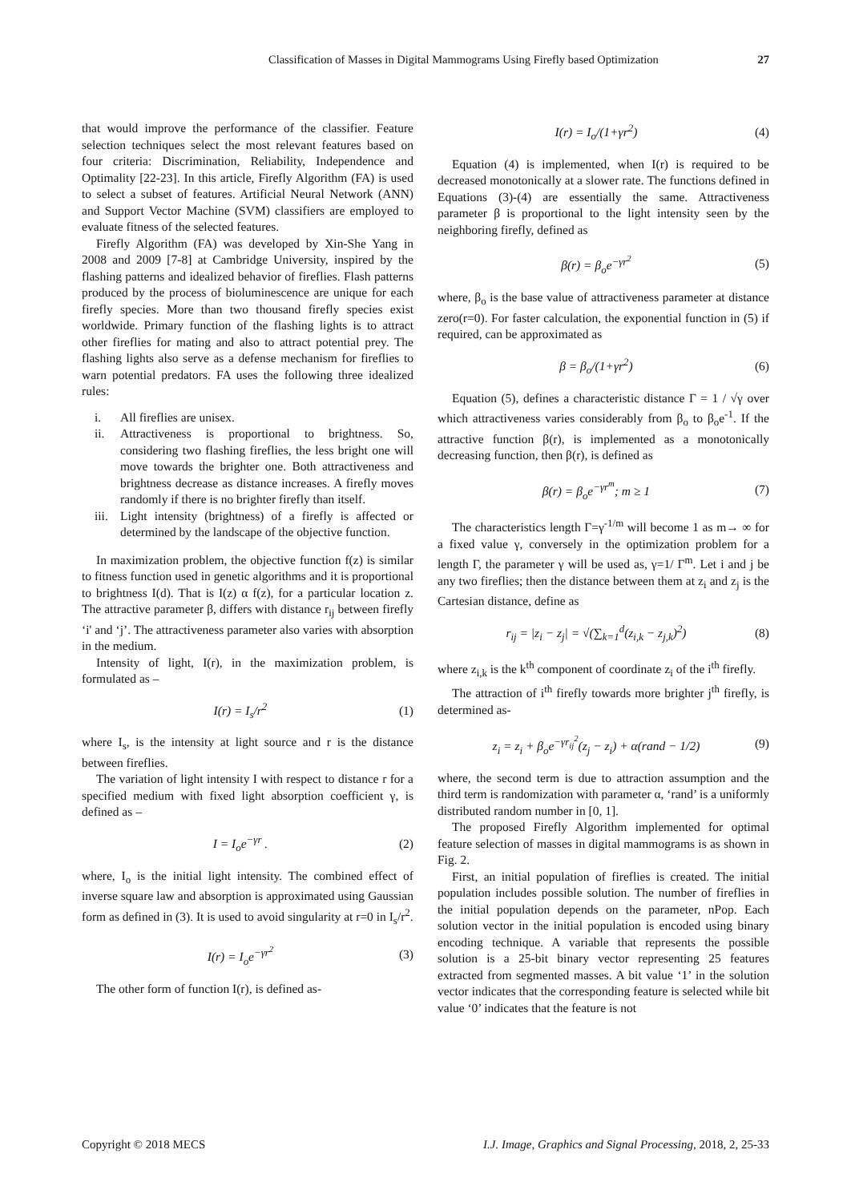Classification of Masses in Digital Mammograms Using Firefly based Optimization 27
that would improve the performance of the classifier. Feature selection techniques select the most relevant features based on four criteria: Discrimination, Reliability, Independence and Optimality [22-23]. In this article, Firefly Algorithm (FA) is used to select a subset of features. Artificial Neural Network (ANN) and Support Vector Machine (SVM) classifiers are employed to evaluate fitness of the selected features.
Firefly Algorithm (FA) was developed by Xin-She Yang in 2008 and 2009 [7-8] at Cambridge University, inspired by the flashing patterns and idealized behavior of fireflies. Flash patterns produced by the process of bioluminescence are unique for each firefly species. More than two thousand firefly species exist worldwide. Primary function of the flashing lights is to attract other fireflies for mating and also to attract potential prey. The flashing lights also serve as a defense mechanism for fireflies to warn potential predators. FA uses the following three idealized rules:
i. All fireflies are unisex.
ii. Attractiveness is proportional to brightness. So, considering two flashing fireflies, the less bright one will move towards the brighter one. Both attractiveness and brightness decrease as distance increases. A firefly moves randomly if there is no brighter firefly than itself.
iii. Light intensity (brightness) of a firefly is affected or determined by the landscape of the objective function.
In maximization problem, the objective function f(z) is similar to fitness function used in genetic algorithms and it is proportional to brightness I(d). That is I(z) α f(z), for a particular location z. The attractive parameter β, differs with distance r<sub>ij</sub> between firefly ‘i' and ‘j’. The attractiveness parameter also varies with absorption in the medium.
Intensity of light, I(r), in the maximization problem, is formulated as –
I(r) = I<sub>s</sub>/r<sup>2</sup> (1)
where I<sub>s</sub>, is the intensity at light source and r is the distance between fireflies.
The variation of light intensity I with respect to distance r for a specified medium with fixed light absorption coefficient γ, is defined as –
I = I<sub>o</sub>e<sup>−γr</sup> . (2)
where, I<sub>o</sub> is the initial light intensity. The combined effect of inverse square law and absorption is approximated using Gaussian form as defined in (3). It is used to avoid singularity at r=0 in I<sub>s</sub>/r<sup>2</sup>.
I(r) = I<sub>o</sub>e<sup>−γr<sup>2</sup></sup> (3)
The other form of function I(r), is defined as-
I(r) = I<sub>o</sub>/(1+γr<sup>2</sup>) (4)
Equation (4) is implemented, when I(r) is required to be decreased monotonically at a slower rate. The functions defined in Equations (3)-(4) are essentially the same. Attractiveness parameter β is proportional to the light intensity seen by the neighboring firefly, defined as
β(r) = β<sub>o</sub>e<sup>−γr<sup>2</sup></sup> (5)
where, β<sub>o</sub> is the base value of attractiveness parameter at distance zero(r=0). For faster calculation, the exponential function in (5) if required, can be approximated as
β = β<sub>o</sub>/(1+γr<sup>2</sup>) (6)
Equation (5), defines a characteristic distance Γ = 1 / √γ over which attractiveness varies considerably from β<sub>o</sub> to β<sub>o</sub>e<sup>-1</sup>. If the attractive function β(r), is implemented as a monotonically decreasing function, then β(r), is defined as
β(r) = β<sub>o</sub>e<sup>−γr<sup>m</sup></sup>; m ≥ 1 (7)
The characteristics length Γ=γ<sup>-1/m</sup> will become 1 as m→ ∞ for a fixed value γ, conversely in the optimization problem for a length Γ, the parameter γ will be used as, γ=1/ Γ<sup>m</sup>. Let i and j be any two fireflies; then the distance between them at z<sub>i</sub> and z<sub>j</sub> is the Cartesian distance, define as
r<sub>ij</sub> = |z<sub>i</sub> − z<sub>j</sub>| = √(∑<sub>k=1</sub><sup>d</sup>(z<sub>i,k</sub> − z<sub>j,k</sub>)<sup>2</sup>) (8)
where z<sub>i,k</sub> is the k<sup>th</sup> component of coordinate z<sub>i</sub> of the i<sup>th</sup> firefly.
The attraction of i<sup>th</sup> firefly towards more brighter j<sup>th</sup> firefly, is determined as-
z<sub>i</sub> = z<sub>i</sub> + β<sub>o</sub>e<sup>−γr<sub>ij</sub><sup>2</sup></sup>(z<sub>j</sub> − z<sub>i</sub>) + α(rand − 1/2) (9)
where, the second term is due to attraction assumption and the third term is randomization with parameter α, ‘rand’ is a uniformly distributed random number in [0, 1].
The proposed Firefly Algorithm implemented for optimal feature selection of masses in digital mammograms is as shown in Fig. 2.
First, an initial population of fireflies is created. The initial population includes possible solution. The number of fireflies in the initial population depends on the parameter, nPop. Each solution vector in the initial population is encoded using binary encoding technique. A variable that represents the possible solution is a 25-bit binary vector representing 25 features extracted from segmented masses. A bit value ‘1’ in the solution vector indicates that the corresponding feature is selected while bit value ‘0’ indicates that the feature is not
Copyright © 2018 MECS I.J. Image, Graphics and Signal Processing, 2018, 2, 25-33